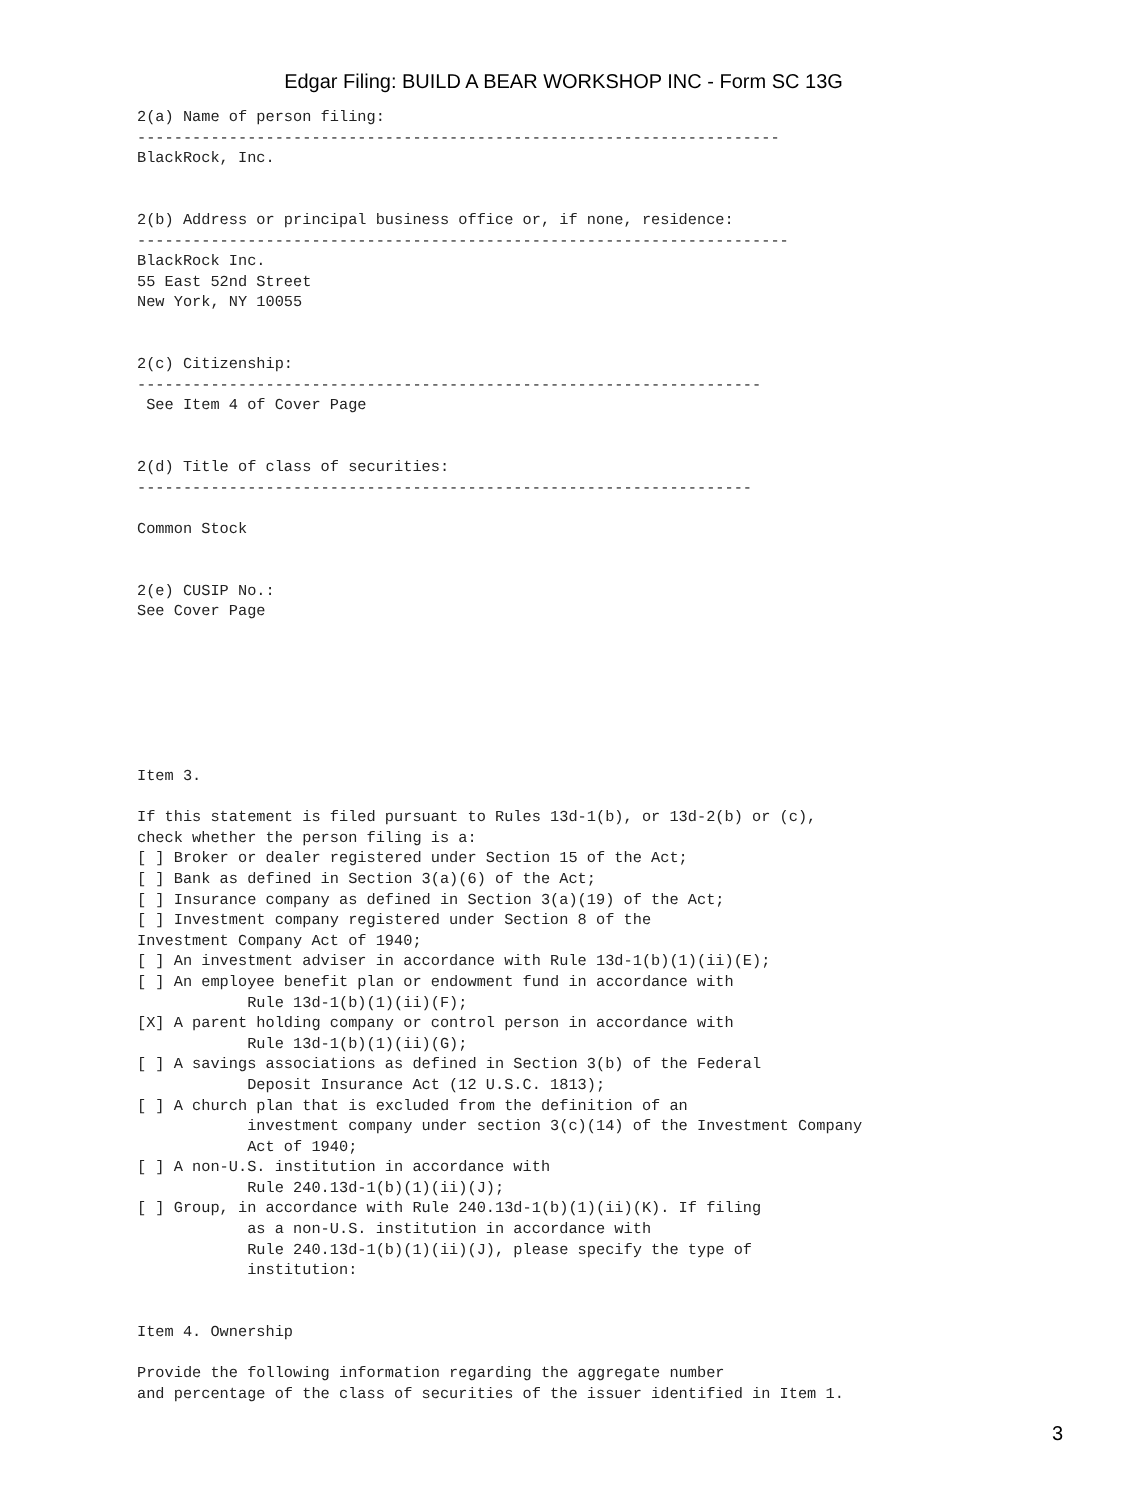Edgar Filing: BUILD A BEAR WORKSHOP INC - Form SC 13G
2(a) Name of person filing:
----------------------------------------------------------------------
BlackRock, Inc.


2(b) Address or principal business office or, if none, residence:
-----------------------------------------------------------------------
BlackRock Inc.
55 East 52nd Street
New York, NY 10055


2(c) Citizenship:
--------------------------------------------------------------------
 See Item 4 of Cover Page


2(d) Title of class of securities:
-------------------------------------------------------------------

Common Stock


2(e) CUSIP No.:
See Cover Page







Item 3.

If this statement is filed pursuant to Rules 13d-1(b), or 13d-2(b) or (c),
check whether the person filing is a:
[ ] Broker or dealer registered under Section 15 of the Act;
[ ] Bank as defined in Section 3(a)(6) of the Act;
[ ] Insurance company as defined in Section 3(a)(19) of the Act;
[ ] Investment company registered under Section 8 of the
Investment Company Act of 1940;
[ ] An investment adviser in accordance with Rule 13d-1(b)(1)(ii)(E);
[ ] An employee benefit plan or endowment fund in accordance with
            Rule 13d-1(b)(1)(ii)(F);
[X] A parent holding company or control person in accordance with
            Rule 13d-1(b)(1)(ii)(G);
[ ] A savings associations as defined in Section 3(b) of the Federal
            Deposit Insurance Act (12 U.S.C. 1813);
[ ] A church plan that is excluded from the definition of an
            investment company under section 3(c)(14) of the Investment Company
            Act of 1940;
[ ] A non-U.S. institution in accordance with
            Rule 240.13d-1(b)(1)(ii)(J);
[ ] Group, in accordance with Rule 240.13d-1(b)(1)(ii)(K). If filing
            as a non-U.S. institution in accordance with
            Rule 240.13d-1(b)(1)(ii)(J), please specify the type of
            institution:


Item 4. Ownership

Provide the following information regarding the aggregate number
and percentage of the class of securities of the issuer identified in Item 1.
3